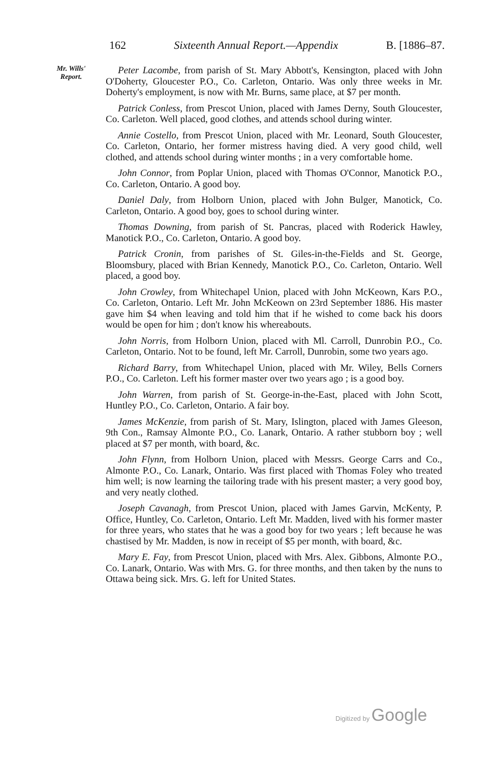162 Sixteenth Annual Report.—Appendix B. [1886–87.
Mr. Wills'
Report.
Peter Lacombe, from parish of St. Mary Abbott's, Kensington, placed with John O'Doherty, Gloucester P.O., Co. Carleton, Ontario. Was only three weeks in Mr. Doherty's employment, is now with Mr. Burns, same place, at $7 per month.
Patrick Conless, from Prescot Union, placed with James Derny, South Gloucester, Co. Carleton. Well placed, good clothes, and attends school during winter.
Annie Costello, from Prescot Union, placed with Mr. Leonard, South Gloucester, Co. Carleton, Ontario, her former mistress having died. A very good child, well clothed, and attends school during winter months ; in a very comfortable home.
John Connor, from Poplar Union, placed with Thomas O'Connor, Manotick P.O., Co. Carleton, Ontario. A good boy.
Daniel Daly, from Holborn Union, placed with John Bulger, Manotick, Co. Carleton, Ontario. A good boy, goes to school during winter.
Thomas Downing, from parish of St. Pancras, placed with Roderick Hawley, Manotick P.O., Co. Carleton, Ontario. A good boy.
Patrick Cronin, from parishes of St. Giles-in-the-Fields and St. George, Bloomsbury, placed with Brian Kennedy, Manotick P.O., Co. Carleton, Ontario. Well placed, a good boy.
John Crowley, from Whitechapel Union, placed with John McKeown, Kars P.O., Co. Carleton, Ontario. Left Mr. John McKeown on 23rd September 1886. His master gave him $4 when leaving and told him that if he wished to come back his doors would be open for him ; don't know his whereabouts.
John Norris, from Holborn Union, placed with Ml. Carroll, Dunrobin P.O., Co. Carleton, Ontario. Not to be found, left Mr. Carroll, Dunrobin, some two years ago.
Richard Barry, from Whitechapel Union, placed with Mr. Wiley, Bells Corners P.O., Co. Carleton. Left his former master over two years ago ; is a good boy.
John Warren, from parish of St. George-in-the-East, placed with John Scott, Huntley P.O., Co. Carleton, Ontario. A fair boy.
James McKenzie, from parish of St. Mary, Islington, placed with James Gleeson, 9th Con., Ramsay Almonte P.O., Co. Lanark, Ontario. A rather stubborn boy ; well placed at $7 per month, with board, &c.
John Flynn, from Holborn Union, placed with Messrs. George Carrs and Co., Almonte P.O., Co. Lanark, Ontario. Was first placed with Thomas Foley who treated him well; is now learning the tailoring trade with his present master; a very good boy, and very neatly clothed.
Joseph Cavanagh, from Prescot Union, placed with James Garvin, McKenty, P. Office, Huntley, Co. Carleton, Ontario. Left Mr. Madden, lived with his former master for three years, who states that he was a good boy for two years ; left because he was chastised by Mr. Madden, is now in receipt of $5 per month, with board, &c.
Mary E. Fay, from Prescot Union, placed with Mrs. Alex. Gibbons, Almonte P.O., Co. Lanark, Ontario. Was with Mrs. G. for three months, and then taken by the nuns to Ottawa being sick. Mrs. G. left for United States.
Digitized by Google